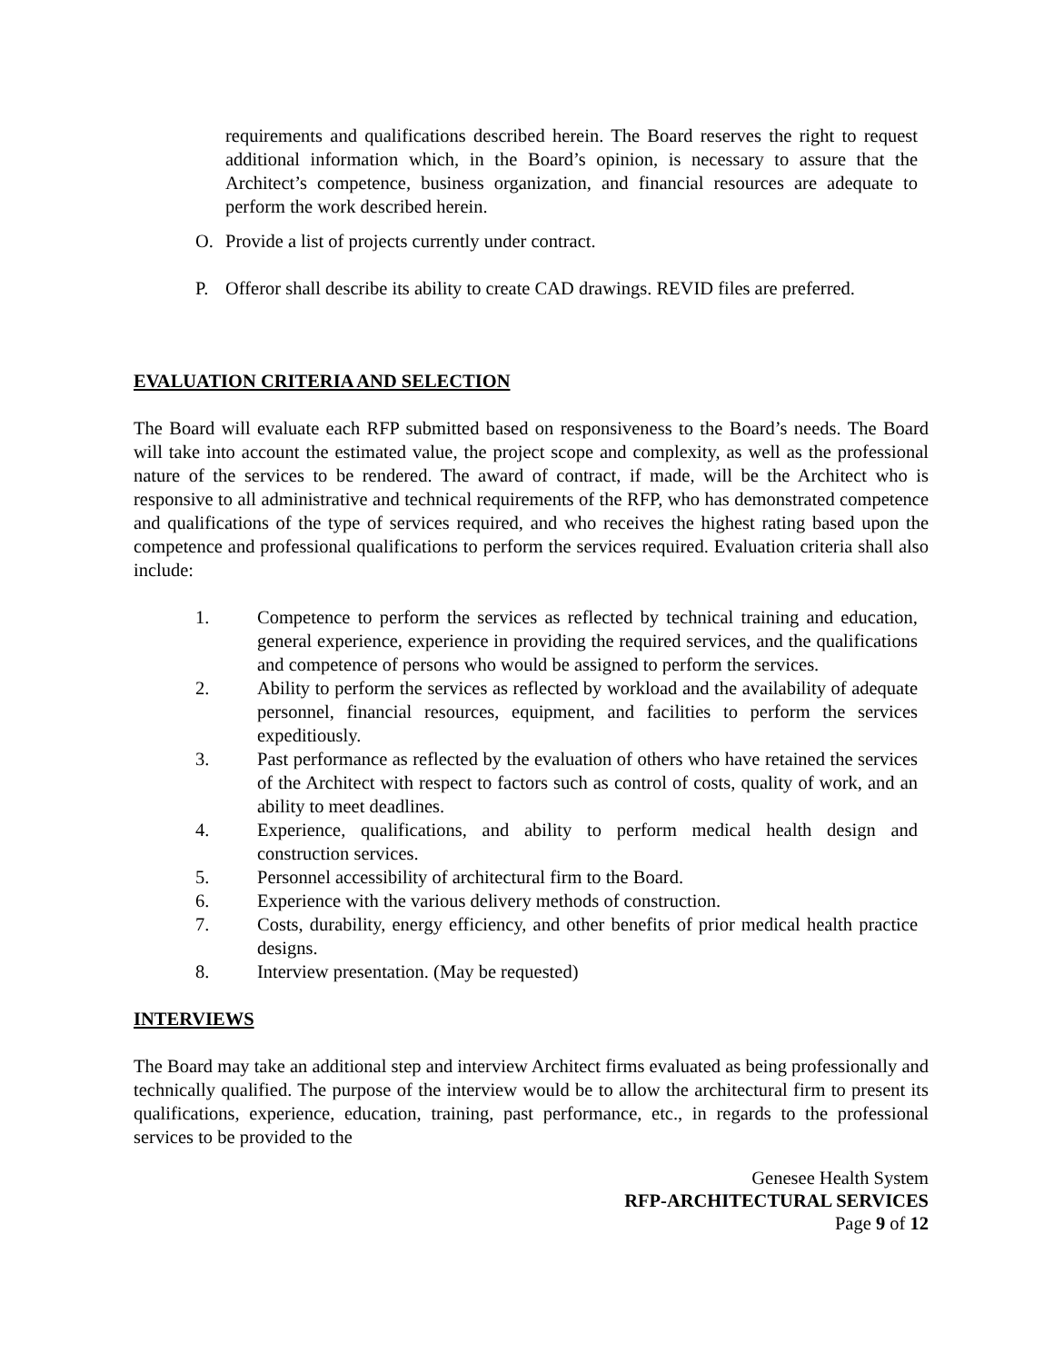requirements and qualifications described herein. The Board reserves the right to request additional information which, in the Board’s opinion, is necessary to assure that the Architect’s competence, business organization, and financial resources are adequate to perform the work described herein.
O. Provide a list of projects currently under contract.
P. Offeror shall describe its ability to create CAD drawings. REVID files are preferred.
EVALUATION CRITERIA AND SELECTION
The Board will evaluate each RFP submitted based on responsiveness to the Board’s needs. The Board will take into account the estimated value, the project scope and complexity, as well as the professional nature of the services to be rendered. The award of contract, if made, will be the Architect who is responsive to all administrative and technical requirements of the RFP, who has demonstrated competence and qualifications of the type of services required, and who receives the highest rating based upon the competence and professional qualifications to perform the services required. Evaluation criteria shall also include:
1. Competence to perform the services as reflected by technical training and education, general experience, experience in providing the required services, and the qualifications and competence of persons who would be assigned to perform the services.
2. Ability to perform the services as reflected by workload and the availability of adequate personnel, financial resources, equipment, and facilities to perform the services expeditiously.
3. Past performance as reflected by the evaluation of others who have retained the services of the Architect with respect to factors such as control of costs, quality of work, and an ability to meet deadlines.
4. Experience, qualifications, and ability to perform medical health design and construction services.
5. Personnel accessibility of architectural firm to the Board.
6. Experience with the various delivery methods of construction.
7. Costs, durability, energy efficiency, and other benefits of prior medical health practice designs.
8. Interview presentation. (May be requested)
INTERVIEWS
The Board may take an additional step and interview Architect firms evaluated as being professionally and technically qualified. The purpose of the interview would be to allow the architectural firm to present its qualifications, experience, education, training, past performance, etc., in regards to the professional services to be provided to the
Genesee Health System
RFP-ARCHITECTURAL SERVICES
Page 9 of 12